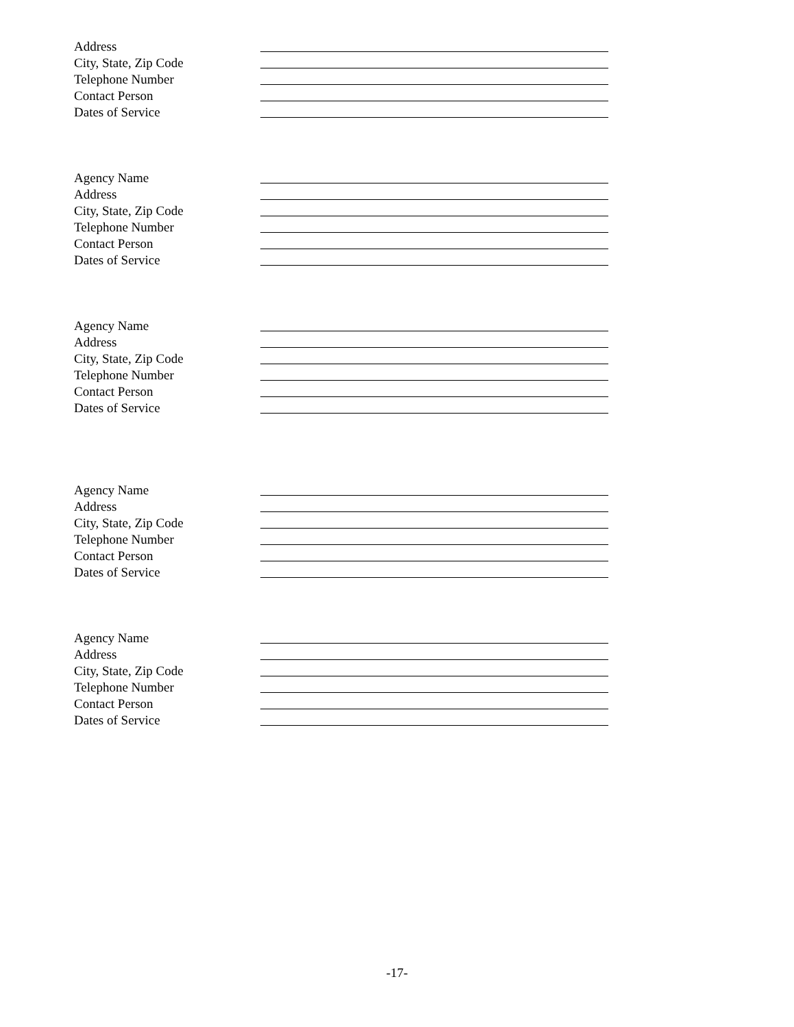Address
City, State, Zip Code
Telephone Number
Contact Person
Dates of Service
Agency Name
Address
City, State, Zip Code
Telephone Number
Contact Person
Dates of Service
Agency Name
Address
City, State, Zip Code
Telephone Number
Contact Person
Dates of Service
Agency Name
Address
City, State, Zip Code
Telephone Number
Contact Person
Dates of Service
Agency Name
Address
City, State, Zip Code
Telephone Number
Contact Person
Dates of Service
-17-